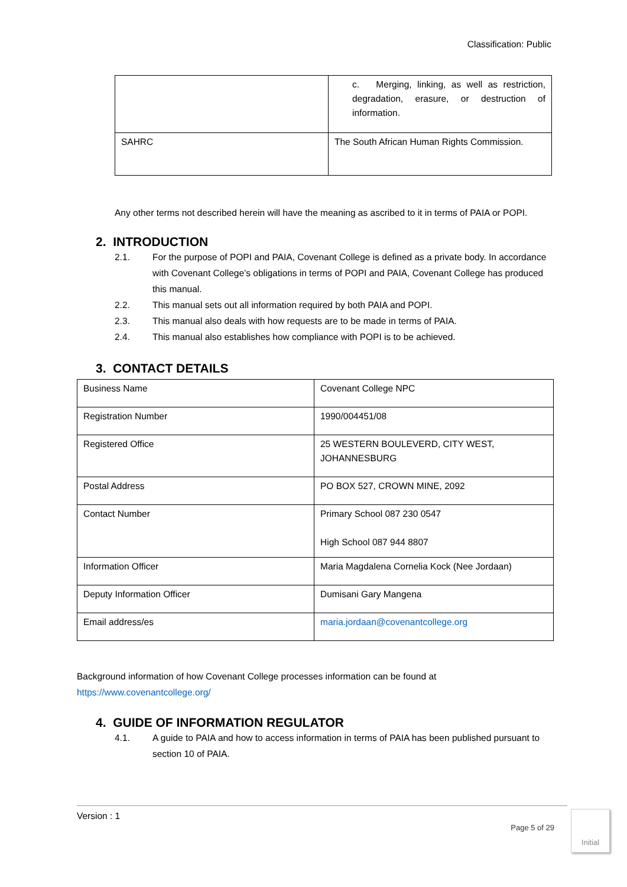Classification: Public
| | c. Merging, linking, as well as restriction, degradation, erasure, or destruction of information. |
| SAHRC | The South African Human Rights Commission. |
Any other terms not described herein will have the meaning as ascribed to it in terms of PAIA or POPI.
2. INTRODUCTION
2.1. For the purpose of POPI and PAIA, Covenant College is defined as a private body. In accordance with Covenant College’s obligations in terms of POPI and PAIA, Covenant College has produced this manual.
2.2. This manual sets out all information required by both PAIA and POPI.
2.3. This manual also deals with how requests are to be made in terms of PAIA.
2.4. This manual also establishes how compliance with POPI is to be achieved.
3. CONTACT DETAILS
| Business Name | Covenant College NPC |
| Registration Number | 1990/004451/08 |
| Registered Office | 25 WESTERN BOULEVERD, CITY WEST, JOHANNESBURG |
| Postal Address | PO BOX 527, CROWN MINE, 2092 |
| Contact Number | Primary School 087 230 0547 High School 087 944 8807 |
| Information Officer | Maria Magdalena Cornelia Kock (Nee Jordaan) |
| Deputy Information Officer | Dumisani Gary Mangena |
| Email address/es | maria.jordaan@covenantcollege.org |
Background information of how Covenant College processes information can be found at https://www.covenantcollege.org/
4. GUIDE OF INFORMATION REGULATOR
4.1. A guide to PAIA and how to access information in terms of PAIA has been published pursuant to section 10 of PAIA.
Version : 1
Page 5 of 29
Initial